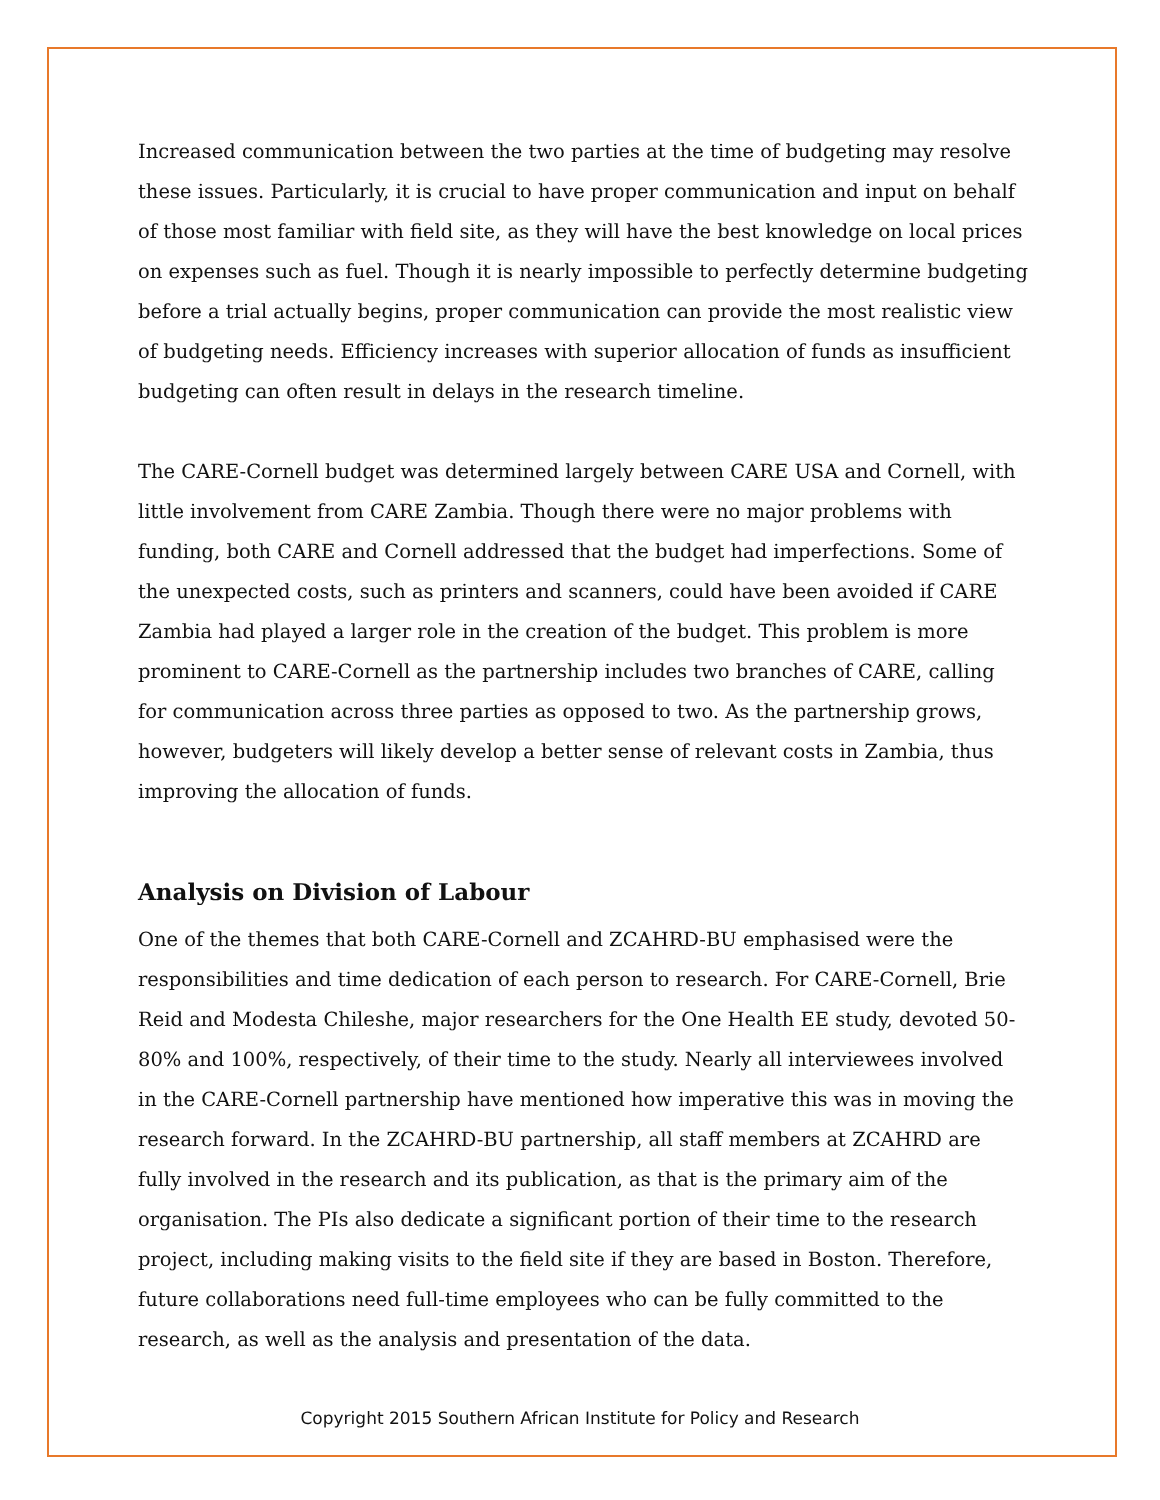Increased communication between the two parties at the time of budgeting may resolve these issues. Particularly, it is crucial to have proper communication and input on behalf of those most familiar with field site, as they will have the best knowledge on local prices on expenses such as fuel. Though it is nearly impossible to perfectly determine budgeting before a trial actually begins, proper communication can provide the most realistic view of budgeting needs. Efficiency increases with superior allocation of funds as insufficient budgeting can often result in delays in the research timeline.
The CARE-Cornell budget was determined largely between CARE USA and Cornell, with little involvement from CARE Zambia. Though there were no major problems with funding, both CARE and Cornell addressed that the budget had imperfections. Some of the unexpected costs, such as printers and scanners, could have been avoided if CARE Zambia had played a larger role in the creation of the budget. This problem is more prominent to CARE-Cornell as the partnership includes two branches of CARE, calling for communication across three parties as opposed to two. As the partnership grows, however, budgeters will likely develop a better sense of relevant costs in Zambia, thus improving the allocation of funds.
Analysis on Division of Labour
One of the themes that both CARE-Cornell and ZCAHRD-BU emphasised were the responsibilities and time dedication of each person to research. For CARE-Cornell, Brie Reid and Modesta Chileshe, major researchers for the One Health EE study, devoted 50-80% and 100%, respectively, of their time to the study. Nearly all interviewees involved in the CARE-Cornell partnership have mentioned how imperative this was in moving the research forward. In the ZCAHRD-BU partnership, all staff members at ZCAHRD are fully involved in the research and its publication, as that is the primary aim of the organisation. The PIs also dedicate a significant portion of their time to the research project, including making visits to the field site if they are based in Boston. Therefore, future collaborations need full-time employees who can be fully committed to the research, as well as the analysis and presentation of the data.
Copyright 2015 Southern African Institute for Policy and Research